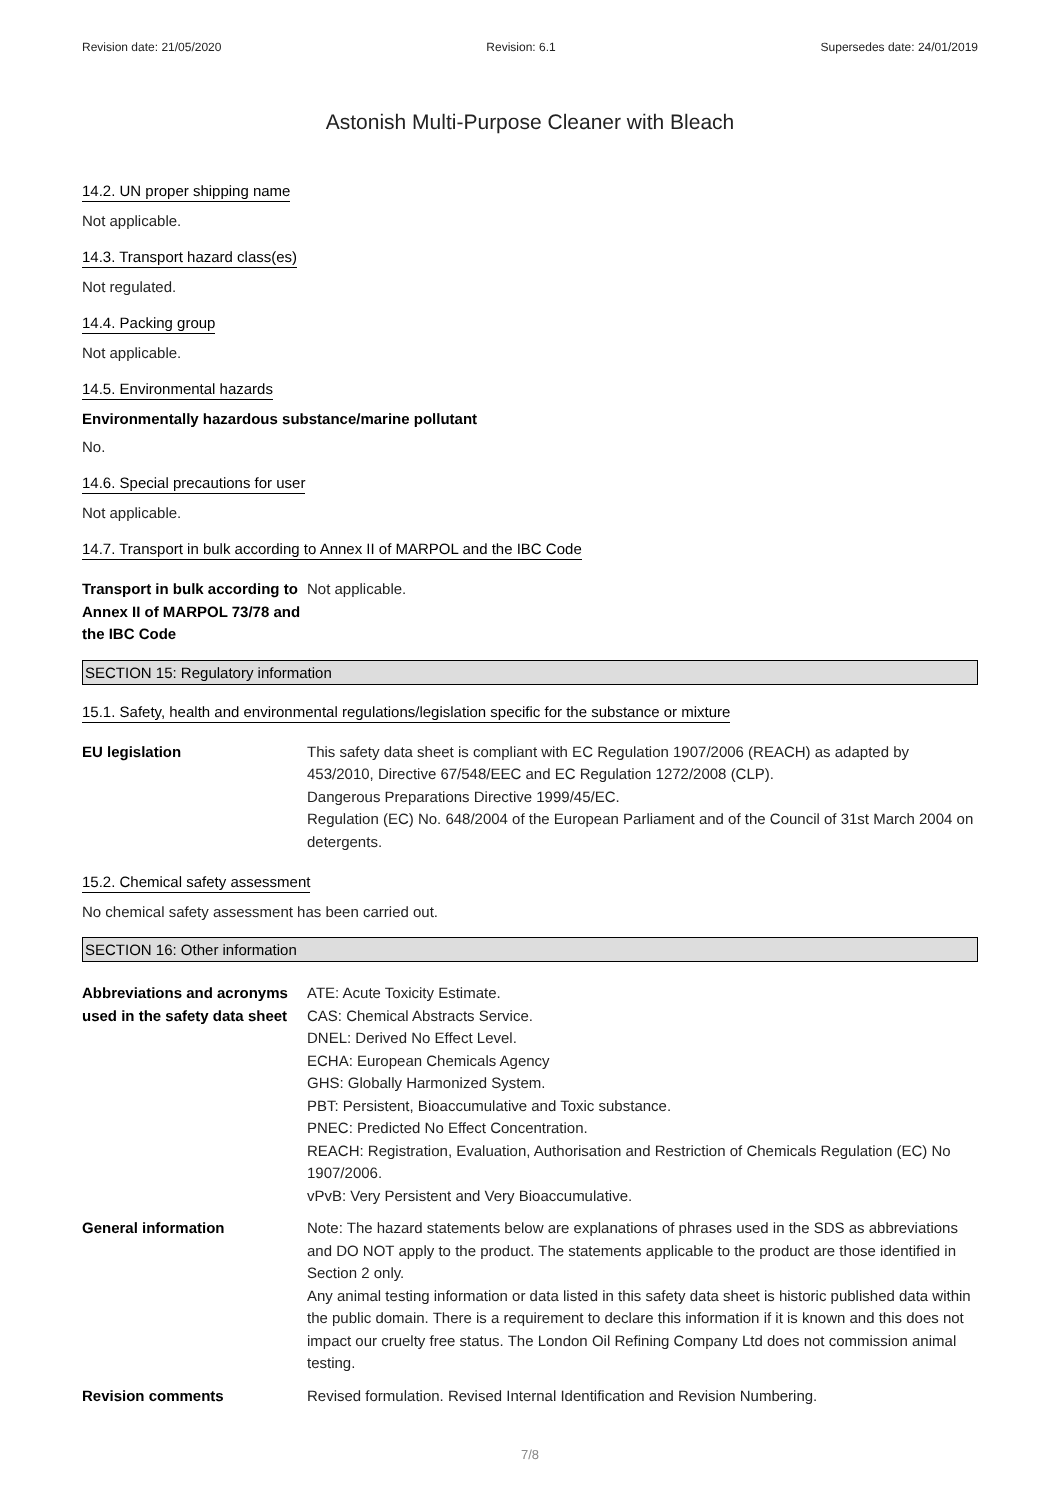Revision date: 21/05/2020 Revision: 6.1 Supersedes date: 24/01/2019
Astonish Multi-Purpose Cleaner with Bleach
14.2. UN proper shipping name
Not applicable.
14.3. Transport hazard class(es)
Not regulated.
14.4. Packing group
Not applicable.
14.5. Environmental hazards
Environmentally hazardous substance/marine pollutant
No.
14.6. Special precautions for user
Not applicable.
14.7. Transport in bulk according to Annex II of MARPOL and the IBC Code
Transport in bulk according to Annex II of MARPOL 73/78 and the IBC Code
Not applicable.
SECTION 15: Regulatory information
15.1. Safety, health and environmental regulations/legislation specific for the substance or mixture
EU legislation This safety data sheet is compliant with EC Regulation 1907/2006 (REACH) as adapted by 453/2010, Directive 67/548/EEC and EC Regulation 1272/2008 (CLP).
Dangerous Preparations Directive 1999/45/EC.
Regulation (EC) No. 648/2004 of the European Parliament and of the Council of 31st March 2004 on detergents.
15.2. Chemical safety assessment
No chemical safety assessment has been carried out.
SECTION 16: Other information
Abbreviations and acronyms used in the safety data sheet
ATE: Acute Toxicity Estimate.
CAS: Chemical Abstracts Service.
DNEL: Derived No Effect Level.
ECHA: European Chemicals Agency
GHS: Globally Harmonized System.
PBT: Persistent, Bioaccumulative and Toxic substance.
PNEC: Predicted No Effect Concentration.
REACH: Registration, Evaluation, Authorisation and Restriction of Chemicals Regulation (EC) No 1907/2006.
vPvB: Very Persistent and Very Bioaccumulative.
General information Note: The hazard statements below are explanations of phrases used in the SDS as abbreviations and DO NOT apply to the product. The statements applicable to the product are those identified in Section 2 only.
Any animal testing information or data listed in this safety data sheet is historic published data within the public domain. There is a requirement to declare this information if it is known and this does not impact our cruelty free status. The London Oil Refining Company Ltd does not commission animal testing.
Revision comments Revised formulation. Revised Internal Identification and Revision Numbering.
7/8